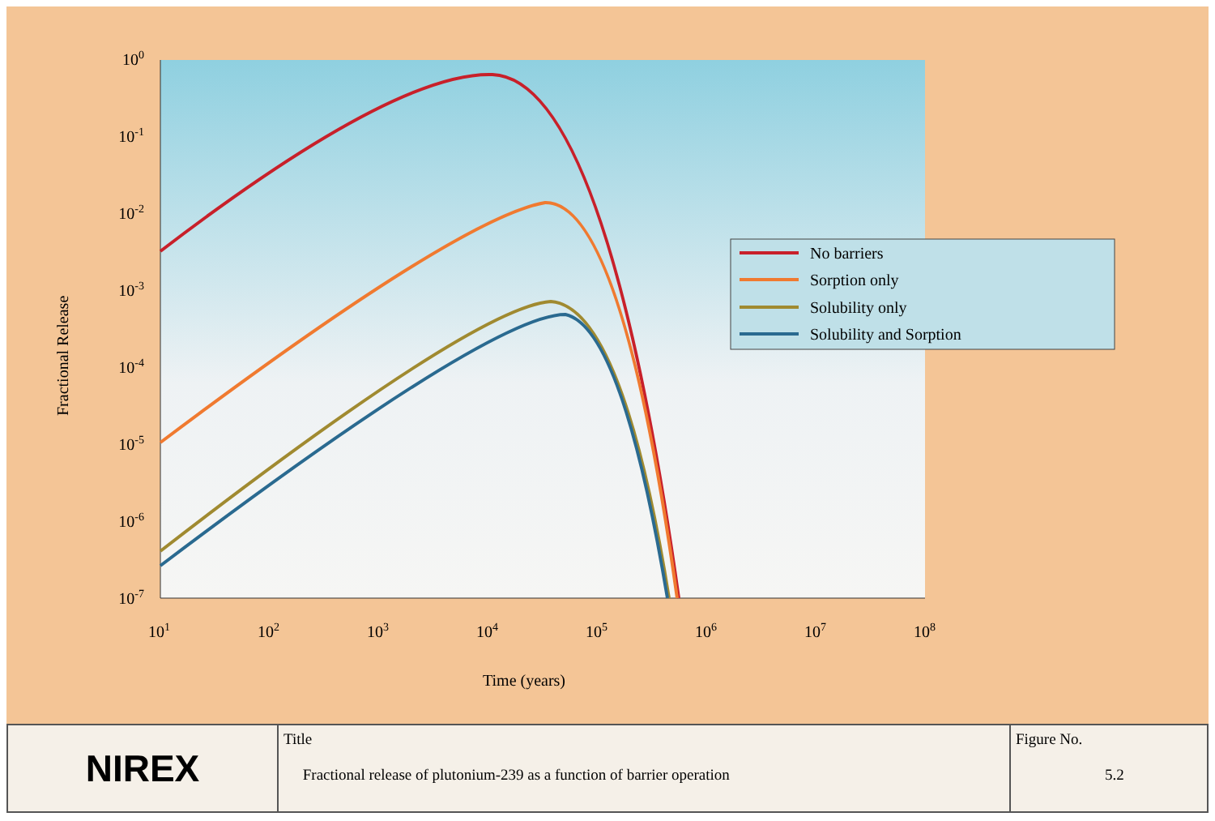100
10-1
10-2
10-3
10-4
10-5
10-6
10-7
101
102
103
104
105
106
107
108
Time (years)
Fractional Release
No barriers
Sorption only
Solubility only
Solubility and Sorption
| NIREX | Title Fractional release of plutonium-239 as a function of barrier operation | Figure No. 5.2 |